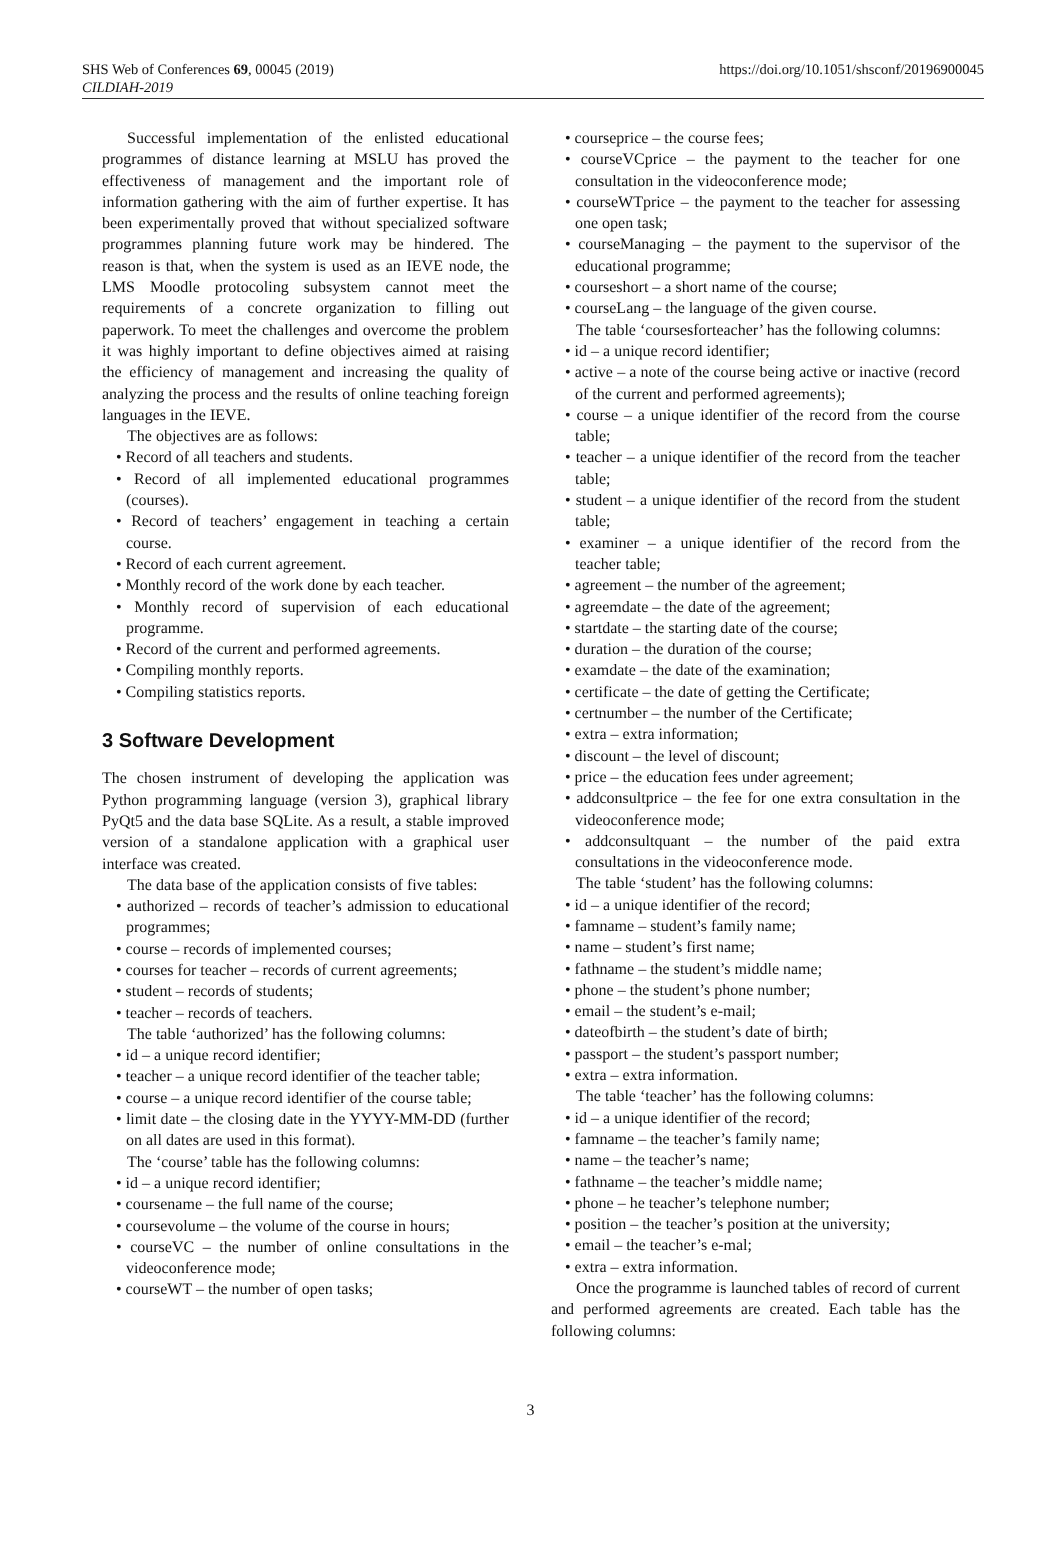SHS Web of Conferences 69, 00045 (2019)
CILDIAH-2019
https://doi.org/10.1051/shsconf/20196900045
Successful implementation of the enlisted educational programmes of distance learning at MSLU has proved the effectiveness of management and the important role of information gathering with the aim of further expertise. It has been experimentally proved that without specialized software programmes planning future work may be hindered. The reason is that, when the system is used as an IEVE node, the LMS Moodle protocoling subsystem cannot meet the requirements of a concrete organization to filling out paperwork. To meet the challenges and overcome the problem it was highly important to define objectives aimed at raising the efficiency of management and increasing the quality of analyzing the process and the results of online teaching foreign languages in the IEVE.
The objectives are as follows:
• Record of all teachers and students.
• Record of all implemented educational programmes (courses).
• Record of teachers’ engagement in teaching a certain course.
• Record of each current agreement.
• Monthly record of the work done by each teacher.
• Monthly record of supervision of each educational programme.
• Record of the current and performed agreements.
• Compiling monthly reports.
• Compiling statistics reports.
3 Software Development
The chosen instrument of developing the application was Python programming language (version 3), graphical library PyQt5 and the data base SQLite. As a result, a stable improved version of a standalone application with a graphical user interface was created.
The data base of the application consists of five tables:
• authorized – records of teacher’s admission to educational programmes;
• course – records of implemented courses;
• courses for teacher – records of current agreements;
• student – records of students;
• teacher – records of teachers.
The table ‘authorized’ has the following columns:
• id – a unique record identifier;
• teacher – a unique record identifier of the teacher table;
• course – a unique record identifier of the course table;
• limit date – the closing date in the YYYY-MM-DD (further on all dates are used in this format).
The ‘course’ table has the following columns:
• id – a unique record identifier;
• coursename – the full name of the course;
• coursevolume – the volume of the course in hours;
• courseVC – the number of online consultations in the videoconference mode;
• courseWT – the number of open tasks;
• courseprice – the course fees;
• courseVCprice – the payment to the teacher for one consultation in the videoconference mode;
• courseWTprice – the payment to the teacher for assessing one open task;
• courseManaging – the payment to the supervisor of the educational programme;
• courseshort – a short name of the course;
• courseLang – the language of the given course.
The table ‘coursesforteacher’ has the following columns:
• id – a unique record identifier;
• active – a note of the course being active or inactive (record of the current and performed agreements);
• course – a unique identifier of the record from the course table;
• teacher – a unique identifier of the record from the teacher table;
• student – a unique identifier of the record from the student table;
• examiner – a unique identifier of the record from the teacher table;
• agreement – the number of the agreement;
• agreemdate – the date of the agreement;
• startdate – the starting date of the course;
• duration – the duration of the course;
• examdate – the date of the examination;
• certificate – the date of getting the Certificate;
• certnumber – the number of the Certificate;
• extra – extra information;
• discount – the level of discount;
• price – the education fees under agreement;
• addconsultprice – the fee for one extra consultation in the videoconference mode;
• addconsultquant – the number of the paid extra consultations in the videoconference mode.
The table ‘student’ has the following columns:
• id – a unique identifier of the record;
• famname – student’s family name;
• name – student’s first name;
• fathname – the student’s middle name;
• phone – the student’s phone number;
• email – the student’s e-mail;
• dateofbirth – the student’s date of birth;
• passport – the student’s passport number;
• extra – extra information.
The table ‘teacher’ has the following columns:
• id – a unique identifier of the record;
• famname – the teacher’s family name;
• name – the teacher’s name;
• fathname – the teacher’s middle name;
• phone – he teacher’s telephone number;
• position – the teacher’s position at the university;
• email – the teacher’s e-mal;
• extra – extra information.
Once the programme is launched tables of record of current and performed agreements are created. Each table has the following columns:
3